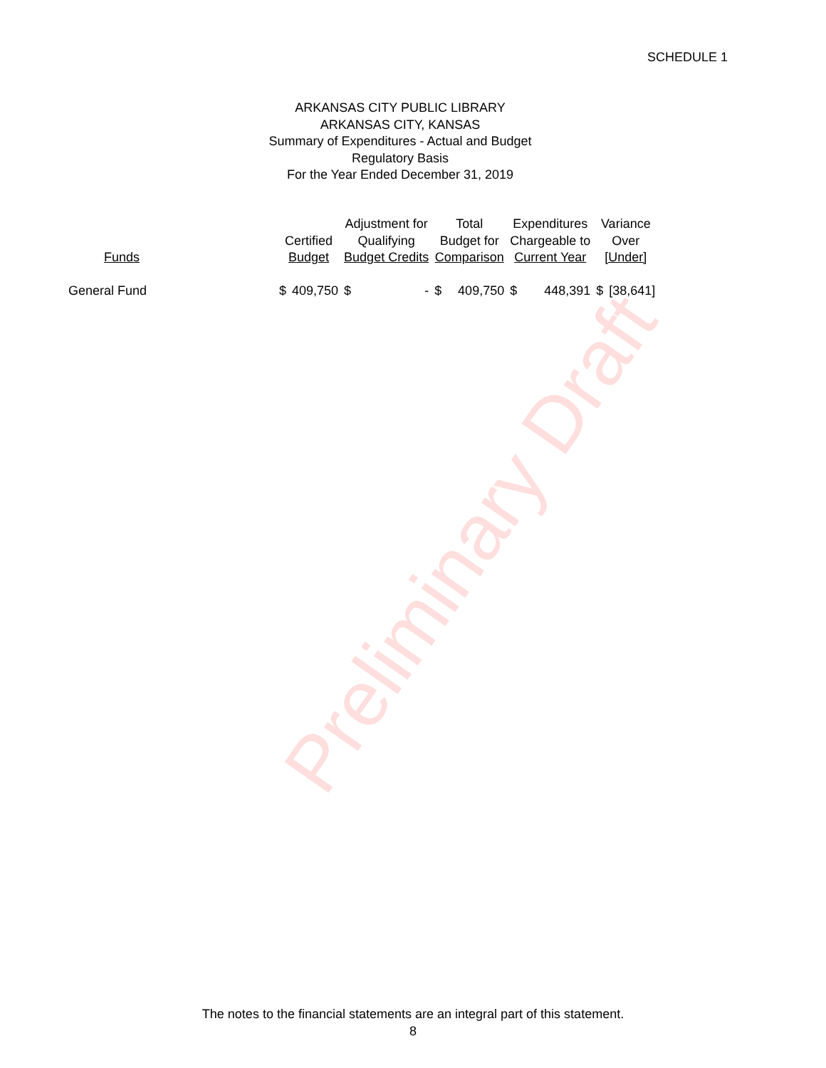SCHEDULE 1
ARKANSAS CITY PUBLIC LIBRARY
ARKANSAS CITY, KANSAS
Summary of Expenditures - Actual and Budget
Regulatory Basis
For the Year Ended December 31, 2019
| Funds | | Certified Budget | | Adjustment for Qualifying Budget Credits | | Total Budget for Comparison | | Expenditures Chargeable to Current Year | | Variance Over [Under] | |
| --- | --- | --- | --- | --- | --- | --- | --- | --- | --- | --- | --- |
| General Fund | | $ | 409,750 | $ | - | $ | 409,750 | $ | 448,391 | $ | [38,641] |
Preliminary Draft
The notes to the financial statements are an integral part of this statement.
8